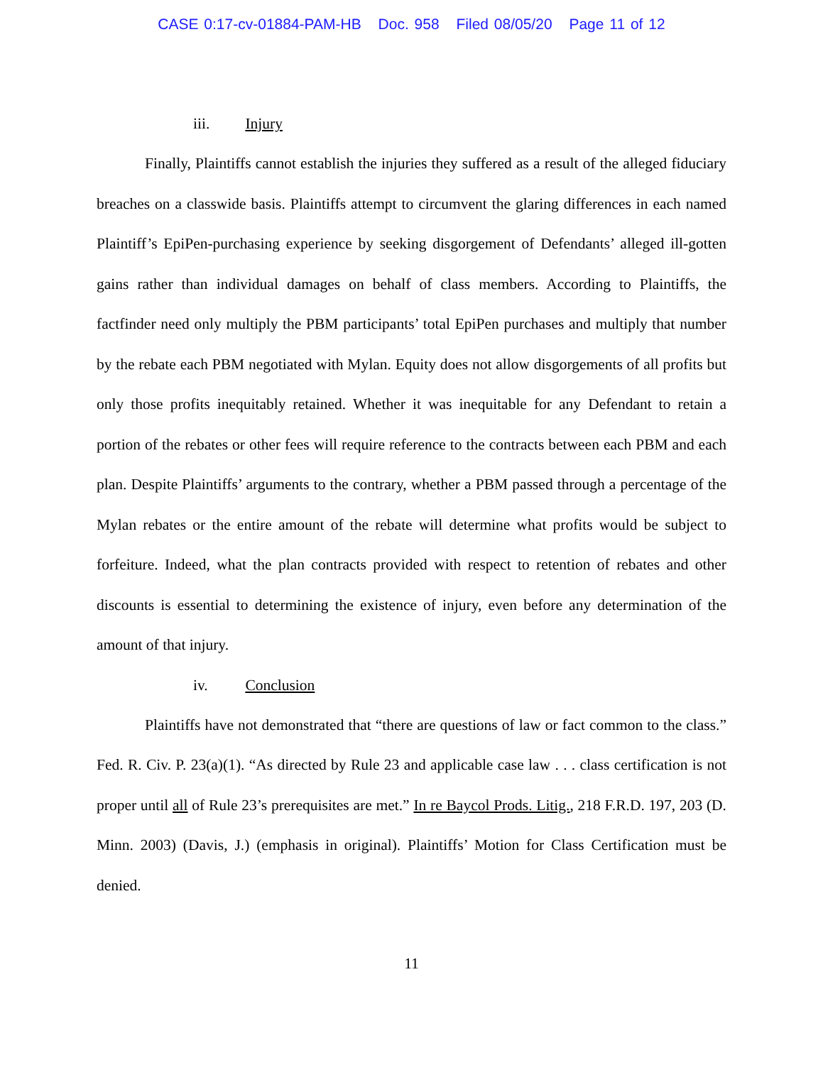CASE 0:17-cv-01884-PAM-HB Doc. 958 Filed 08/05/20 Page 11 of 12
iii. Injury
Finally, Plaintiffs cannot establish the injuries they suffered as a result of the alleged fiduciary breaches on a classwide basis. Plaintiffs attempt to circumvent the glaring differences in each named Plaintiff’s EpiPen-purchasing experience by seeking disgorgement of Defendants’ alleged ill-gotten gains rather than individual damages on behalf of class members. According to Plaintiffs, the factfinder need only multiply the PBM participants’ total EpiPen purchases and multiply that number by the rebate each PBM negotiated with Mylan. Equity does not allow disgorgements of all profits but only those profits inequitably retained. Whether it was inequitable for any Defendant to retain a portion of the rebates or other fees will require reference to the contracts between each PBM and each plan. Despite Plaintiffs’ arguments to the contrary, whether a PBM passed through a percentage of the Mylan rebates or the entire amount of the rebate will determine what profits would be subject to forfeiture. Indeed, what the plan contracts provided with respect to retention of rebates and other discounts is essential to determining the existence of injury, even before any determination of the amount of that injury.
iv. Conclusion
Plaintiffs have not demonstrated that “there are questions of law or fact common to the class.” Fed. R. Civ. P. 23(a)(1). “As directed by Rule 23 and applicable case law . . . class certification is not proper until all of Rule 23’s prerequisites are met.” In re Baycol Prods. Litig., 218 F.R.D. 197, 203 (D. Minn. 2003) (Davis, J.) (emphasis in original). Plaintiffs’ Motion for Class Certification must be denied.
11